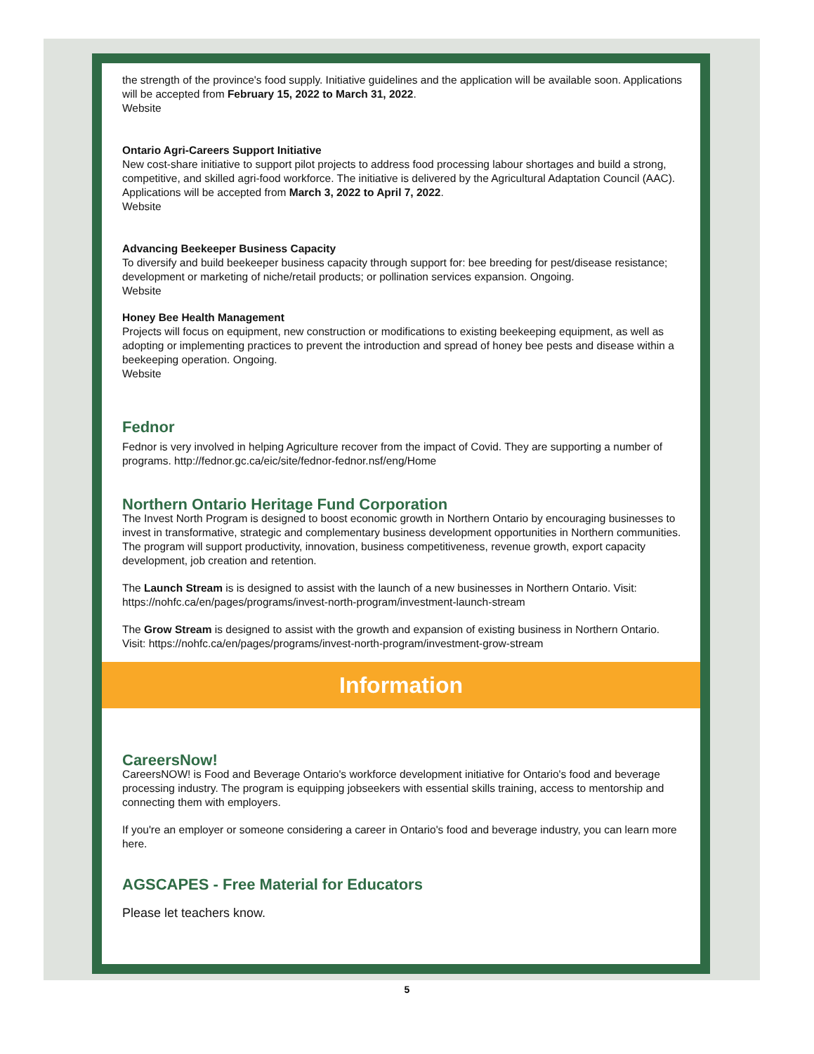the strength of the province's food supply. Initiative guidelines and the application will be available soon. Applications will be accepted from February 15, 2022 to March 31, 2022.
Website
Ontario Agri-Careers Support Initiative
New cost-share initiative to support pilot projects to address food processing labour shortages and build a strong, competitive, and skilled agri-food workforce. The initiative is delivered by the Agricultural Adaptation Council (AAC). Applications will be accepted from March 3, 2022 to April 7, 2022.
Website
Advancing Beekeeper Business Capacity
To diversify and build beekeeper business capacity through support for: bee breeding for pest/disease resistance; development or marketing of niche/retail products; or pollination services expansion. Ongoing.
Website
Honey Bee Health Management
Projects will focus on equipment, new construction or modifications to existing beekeeping equipment, as well as adopting or implementing practices to prevent the introduction and spread of honey bee pests and disease within a beekeeping operation. Ongoing.
Website
Fednor
Fednor is very involved in helping Agriculture recover from the impact of Covid. They are supporting a number of programs. http://fednor.gc.ca/eic/site/fednor-fednor.nsf/eng/Home
Northern Ontario Heritage Fund Corporation
The Invest North Program is designed to boost economic growth in Northern Ontario by encouraging businesses to invest in transformative, strategic and complementary business development opportunities in Northern communities. The program will support productivity, innovation, business competitiveness, revenue growth, export capacity development, job creation and retention.
The Launch Stream is is designed to assist with the launch of a new businesses in Northern Ontario. Visit: https://nohfc.ca/en/pages/programs/invest-north-program/investment-launch-stream
The Grow Stream is designed to assist with the growth and expansion of existing business in Northern Ontario. Visit: https://nohfc.ca/en/pages/programs/invest-north-program/investment-grow-stream
Information
CareersNow!
CareersNOW! is Food and Beverage Ontario's workforce development initiative for Ontario's food and beverage processing industry. The program is equipping jobseekers with essential skills training, access to mentorship and connecting them with employers.
If you're an employer or someone considering a career in Ontario's food and beverage industry, you can learn more here.
AGSCAPES - Free Material for Educators
Please let teachers know.
5